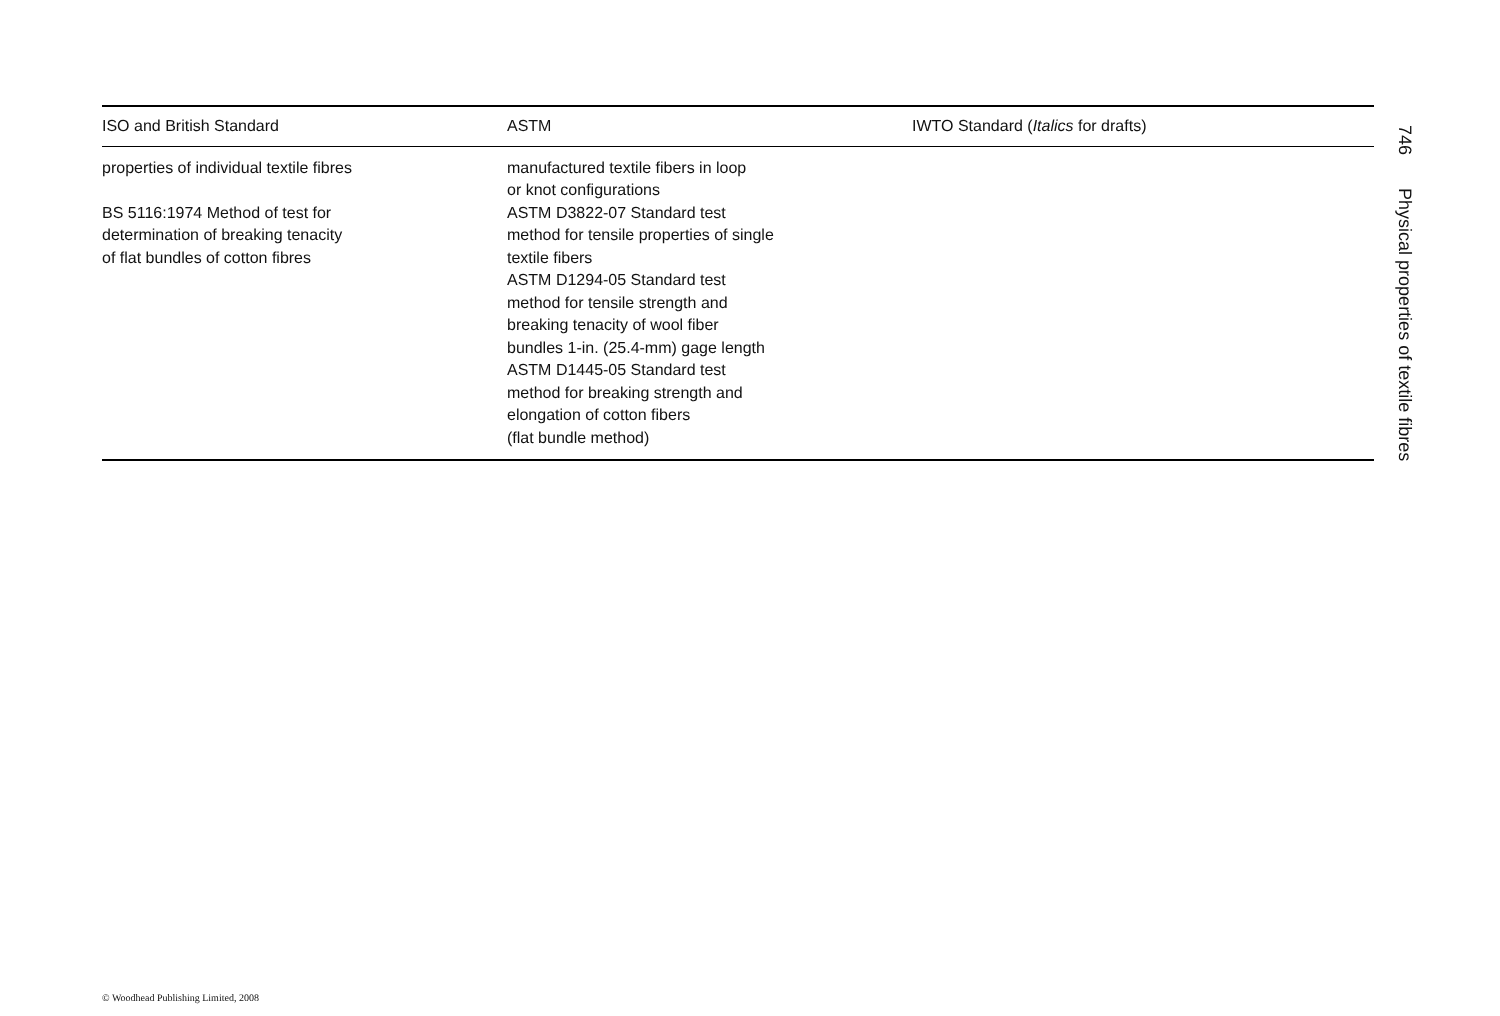| ISO and British Standard | ASTM | IWTO Standard ( Italics for drafts) |
| --- | --- | --- |
| properties of individual textile fibres BS 5116:1974 Method of test for determination of breaking tenacity of flat bundles of cotton fibres | manufactured textile fibers in loop or knot configurations ASTM D3822-07 Standard test method for tensile properties of single textile fibers ASTM D1294-05 Standard test method for tensile strength and breaking tenacity of wool fiber bundles 1-in. (25.4-mm) gage length ASTM D1445-05 Standard test method for breaking strength and elongation of cotton fibers (flat bundle method) | |
746 Physical properties of textile fibres
© Woodhead Publishing Limited, 2008